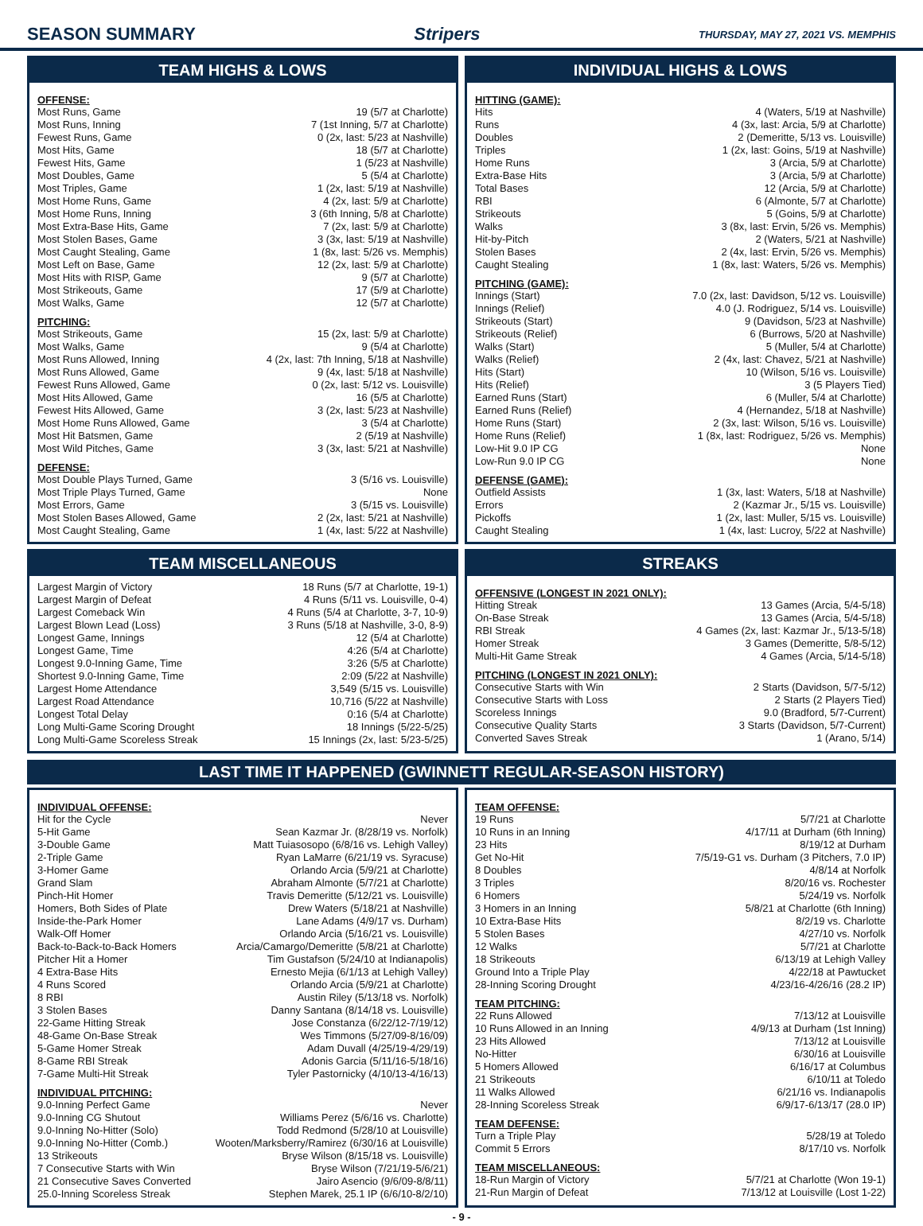SEASON SUMMARY Stripers THURSDAY, MAY 27, 2021 VS. MEMPHIS
TEAM HIGHS & LOWS
OFFENSE:
| Most Runs, Game | 19 (5/7 at Charlotte) |
| Most Runs, Inning | 7 (1st Inning, 5/7 at Charlotte) |
| Fewest Runs, Game | 0 (2x, last: 5/23 at Nashville) |
| Most Hits, Game | 18 (5/7 at Charlotte) |
| Fewest Hits, Game | 1 (5/23 at Nashville) |
| Most Doubles, Game | 5 (5/4 at Charlotte) |
| Most Triples, Game | 1 (2x, last: 5/19 at Nashville) |
| Most Home Runs, Game | 4 (2x, last: 5/9 at Charlotte) |
| Most Home Runs, Inning | 3 (6th Inning, 5/8 at Charlotte) |
| Most Extra-Base Hits, Game | 7 (2x, last: 5/9 at Charlotte) |
| Most Stolen Bases, Game | 3 (3x, last: 5/19 at Nashville) |
| Most Caught Stealing, Game | 1 (8x, last: 5/26 vs. Memphis) |
| Most Left on Base, Game | 12 (2x, last: 5/9 at Charlotte) |
| Most Hits with RISP, Game | 9 (5/7 at Charlotte) |
| Most Strikeouts, Game | 17 (5/9 at Charlotte) |
| Most Walks, Game | 12 (5/7 at Charlotte) |
PITCHING:
| Most Strikeouts, Game | 15 (2x, last: 5/9 at Charlotte) |
| Most Walks, Game | 9 (5/4 at Charlotte) |
| Most Runs Allowed, Inning | 4 (2x, last: 7th Inning, 5/18 at Nashville) |
| Most Runs Allowed, Game | 9 (4x, last: 5/18 at Nashville) |
| Fewest Runs Allowed, Game | 0 (2x, last: 5/12 vs. Louisville) |
| Most Hits Allowed, Game | 16 (5/5 at Charlotte) |
| Fewest Hits Allowed, Game | 3 (2x, last: 5/23 at Nashville) |
| Most Home Runs Allowed, Game | 3 (5/4 at Charlotte) |
| Most Hit Batsmen, Game | 2 (5/19 at Nashville) |
| Most Wild Pitches, Game | 3 (3x, last: 5/21 at Nashville) |
DEFENSE:
| Most Double Plays Turned, Game | 3 (5/16 vs. Louisville) |
| Most Triple Plays Turned, Game | None |
| Most Errors, Game | 3 (5/15 vs. Louisville) |
| Most Stolen Bases Allowed, Game | 2 (2x, last: 5/21 at Nashville) |
| Most Caught Stealing, Game | 1 (4x, last: 5/22 at Nashville) |
INDIVIDUAL HIGHS & LOWS
HITTING (GAME):
| Hits | 4 (Waters, 5/19 at Nashville) |
| Runs | 4 (3x, last: Arcia, 5/9 at Charlotte) |
| Doubles | 2 (Demeritte, 5/13 vs. Louisville) |
| Triples | 1 (2x, last: Goins, 5/19 at Nashville) |
| Home Runs | 3 (Arcia, 5/9 at Charlotte) |
| Extra-Base Hits | 3 (Arcia, 5/9 at Charlotte) |
| Total Bases | 12 (Arcia, 5/9 at Charlotte) |
| RBI | 6 (Almonte, 5/7 at Charlotte) |
| Strikeouts | 5 (Goins, 5/9 at Charlotte) |
| Walks | 3 (8x, last: Ervin, 5/26 vs. Memphis) |
| Hit-by-Pitch | 2 (Waters, 5/21 at Nashville) |
| Stolen Bases | 2 (4x, last: Ervin, 5/26 vs. Memphis) |
| Caught Stealing | 1 (8x, last: Waters, 5/26 vs. Memphis) |
PITCHING (GAME):
| Innings (Start) | 7.0 (2x, last: Davidson, 5/12 vs. Louisville) |
| Innings (Relief) | 4.0 (J. Rodriguez, 5/14 vs. Louisville) |
| Strikeouts (Start) | 9 (Davidson, 5/23 at Nashville) |
| Strikeouts (Relief) | 6 (Burrows, 5/20 at Nashville) |
| Walks (Start) | 5 (Muller, 5/4 at Charlotte) |
| Walks (Relief) | 2 (4x, last: Chavez, 5/21 at Nashville) |
| Hits (Start) | 10 (Wilson, 5/16 vs. Louisville) |
| Hits (Relief) | 3 (5 Players Tied) |
| Earned Runs (Start) | 6 (Muller, 5/4 at Charlotte) |
| Earned Runs (Relief) | 4 (Hernandez, 5/18 at Nashville) |
| Home Runs (Start) | 2 (3x, last: Wilson, 5/16 vs. Louisville) |
| Home Runs (Relief) | 1 (8x, last: Rodriguez, 5/26 vs. Memphis) |
| Low-Hit 9.0 IP CG | None |
| Low-Run 9.0 IP CG | None |
DEFENSE (GAME):
| Outfield Assists | 1 (3x, last: Waters, 5/18 at Nashville) |
| Errors | 2 (Kazmar Jr., 5/15 vs. Louisville) |
| Pickoffs | 1 (2x, last: Muller, 5/15 vs. Louisville) |
| Caught Stealing | 1 (4x, last: Lucroy, 5/22 at Nashville) |
TEAM MISCELLANEOUS
| Largest Margin of Victory | 18 Runs (5/7 at Charlotte, 19-1) |
| Largest Margin of Defeat | 4 Runs (5/11 vs. Louisville, 0-4) |
| Largest Comeback Win | 4 Runs (5/4 at Charlotte, 3-7, 10-9) |
| Largest Blown Lead (Loss) | 3 Runs (5/18 at Nashville, 3-0, 8-9) |
| Longest Game, Innings | 12 (5/4 at Charlotte) |
| Longest Game, Time | 4:26 (5/4 at Charlotte) |
| Longest 9.0-Inning Game, Time | 3:26 (5/5 at Charlotte) |
| Shortest 9.0-Inning Game, Time | 2:09 (5/22 at Nashville) |
| Largest Home Attendance | 3,549 (5/15 vs. Louisville) |
| Largest Road Attendance | 10,716 (5/22 at Nashville) |
| Longest Total Delay | 0:16 (5/4 at Charlotte) |
| Long Multi-Game Scoring Drought | 18 Innings (5/22-5/25) |
| Long Multi-Game Scoreless Streak | 15 Innings (2x, last: 5/23-5/25) |
STREAKS
OFFENSIVE (LONGEST IN 2021 ONLY):
| Hitting Streak | 13 Games (Arcia, 5/4-5/18) |
| On-Base Streak | 13 Games (Arcia, 5/4-5/18) |
| RBI Streak | 4 Games (2x, last: Kazmar Jr., 5/13-5/18) |
| Homer Streak | 3 Games (Demeritte, 5/8-5/12) |
| Multi-Hit Game Streak | 4 Games (Arcia, 5/14-5/18) |
PITCHING (LONGEST IN 2021 ONLY):
| Consecutive Starts with Win | 2 Starts (Davidson, 5/7-5/12) |
| Consecutive Starts with Loss | 2 Starts (2 Players Tied) |
| Scoreless Innings | 9.0 (Bradford, 5/7-Current) |
| Consecutive Quality Starts | 3 Starts (Davidson, 5/7-Current) |
| Converted Saves Streak | 1 (Arano, 5/14) |
LAST TIME IT HAPPENED (GWINNETT REGULAR-SEASON HISTORY)
INDIVIDUAL OFFENSE:
| Hit for the Cycle | Never |
| 5-Hit Game | Sean Kazmar Jr. (8/28/19 vs. Norfolk) |
| 3-Double Game | Matt Tuiasosopo (6/8/16 vs. Lehigh Valley) |
| 2-Triple Game | Ryan LaMarre (6/21/19 vs. Syracuse) |
| 3-Homer Game | Orlando Arcia (5/9/21 at Charlotte) |
| Grand Slam | Abraham Almonte (5/7/21 at Charlotte) |
| Pinch-Hit Homer | Travis Demeritte (5/12/21 vs. Louisville) |
| Homers, Both Sides of Plate | Drew Waters (5/18/21 at Nashville) |
| Inside-the-Park Homer | Lane Adams (4/9/17 vs. Durham) |
| Walk-Off Homer | Orlando Arcia (5/16/21 vs. Louisville) |
| Back-to-Back-to-Back Homers | Arcia/Camargo/Demeritte (5/8/21 at Charlotte) |
| Pitcher Hit a Homer | Tim Gustafson (5/24/10 at Indianapolis) |
| 4 Extra-Base Hits | Ernesto Mejia (6/1/13 at Lehigh Valley) |
| 4 Runs Scored | Orlando Arcia (5/9/21 at Charlotte) |
| 8 RBI | Austin Riley (5/13/18 vs. Norfolk) |
| 3 Stolen Bases | Danny Santana (8/14/18 vs. Louisville) |
| 22-Game Hitting Streak | Jose Constanza (6/22/12-7/19/12) |
| 48-Game On-Base Streak | Wes Timmons (5/27/09-8/16/09) |
| 5-Game Homer Streak | Adam Duvall (4/25/19-4/29/19) |
| 8-Game RBI Streak | Adonis Garcia (5/11/16-5/18/16) |
| 7-Game Multi-Hit Streak | Tyler Pastornicky (4/10/13-4/16/13) |
INDIVIDUAL PITCHING:
| 9.0-Inning Perfect Game | Never |
| 9.0-Inning CG Shutout | Williams Perez (5/6/16 vs. Charlotte) |
| 9.0-Inning No-Hitter (Solo) | Todd Redmond (5/28/10 at Louisville) |
| 9.0-Inning No-Hitter (Comb.) | Wooten/Marksberry/Ramirez (6/30/16 at Louisville) |
| 13 Strikeouts | Bryse Wilson (8/15/18 vs. Louisville) |
| 7 Consecutive Starts with Win | Bryse Wilson (7/21/19-5/6/21) |
| 21 Consecutive Saves Converted | Jairo Asencio (9/6/09-8/8/11) |
| 25.0-Inning Scoreless Streak | Stephen Marek, 25.1 IP (6/6/10-8/2/10) |
TEAM OFFENSE:
| 19 Runs | 5/7/21 at Charlotte |
| 10 Runs in an Inning | 4/17/11 at Durham (6th Inning) |
| 23 Hits | 8/19/12 at Durham |
| Get No-Hit | 7/5/19-G1 vs. Durham (3 Pitchers, 7.0 IP) |
| 8 Doubles | 4/8/14 at Norfolk |
| 3 Triples | 8/20/16 vs. Rochester |
| 6 Homers | 5/24/19 vs. Norfolk |
| 3 Homers in an Inning | 5/8/21 at Charlotte (6th Inning) |
| 10 Extra-Base Hits | 8/2/19 vs. Charlotte |
| 5 Stolen Bases | 4/27/10 vs. Norfolk |
| 12 Walks | 5/7/21 at Charlotte |
| 18 Strikeouts | 6/13/19 at Lehigh Valley |
| Ground Into a Triple Play | 4/22/18 at Pawtucket |
| 28-Inning Scoring Drought | 4/23/16-4/26/16 (28.2 IP) |
TEAM PITCHING:
| 22 Runs Allowed | 7/13/12 at Louisville |
| 10 Runs Allowed in an Inning | 4/9/13 at Durham (1st Inning) |
| 23 Hits Allowed | 7/13/12 at Louisville |
| No-Hitter | 6/30/16 at Louisville |
| 5 Homers Allowed | 6/16/17 at Columbus |
| 21 Strikeouts | 6/10/11 at Toledo |
| 11 Walks Allowed | 6/21/16 vs. Indianapolis |
| 28-Inning Scoreless Streak | 6/9/17-6/13/17 (28.0 IP) |
TEAM DEFENSE:
| Turn a Triple Play | 5/28/19 at Toledo |
| Commit 5 Errors | 8/17/10 vs. Norfolk |
TEAM MISCELLANEOUS:
| 18-Run Margin of Victory | 5/7/21 at Charlotte (Won 19-1) |
| 21-Run Margin of Defeat | 7/13/12 at Louisville (Lost 1-22) |
- 9 -